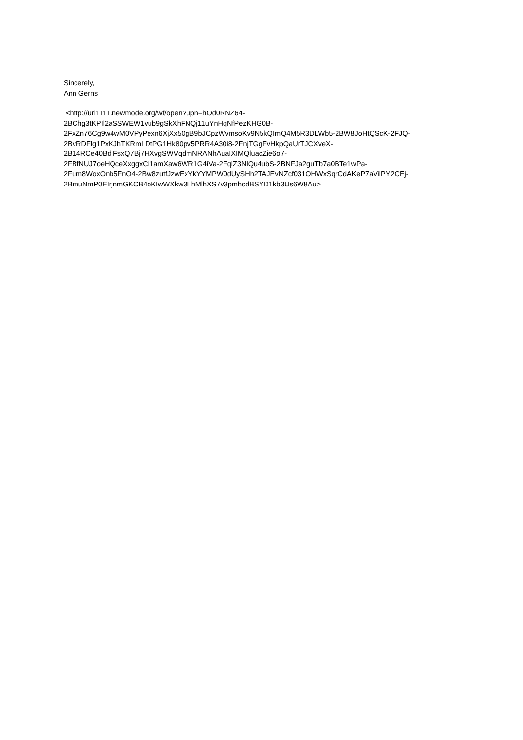Sincerely,
Ann Gerns
<http://url1111.newmode.org/wf/open?upn=hOd0RNZ64-
2BChg3tKPIl2aSSWEW1vub9gSkXhFNQj11uYnHqNfPezKHG0B-
2FxZn76Cg9w4wM0VPyPexn6XjXx50gB9bJCpzWvmsoKv9N5kQImQ4M5R3DLWb5-2BW8JoHtQScK-2FJQ-
2BvRDFlg1PxKJhTKRmLDtPG1Hk80pv5PRR4A30i8-2FnjTGgFvHkpQaUrTJCXveX-
2B14RCe40BdiFsxQ7Bj7HXvgSWVqdmNRANhAuaIXIMQluacZie6o7-
2FBfNUJ7oeHQceXxggxCi1amXaw6WR1G4iVa-2FqlZ3NlQu4ubS-2BNFJa2guTb7a0BTe1wPa-
2Fum8WoxOnb5FnO4-2Bw8zutfJzwExYkYYMPW0dUySHh2TAJEvNZcf031OHWxSqrCdAKeP7aVilPY2CEj-
2BmuNmP0EIrjnmGKCB4oKIwWXkw3LhMlhXS7v3pmhcdBSYD1kb3Us6W8Au>